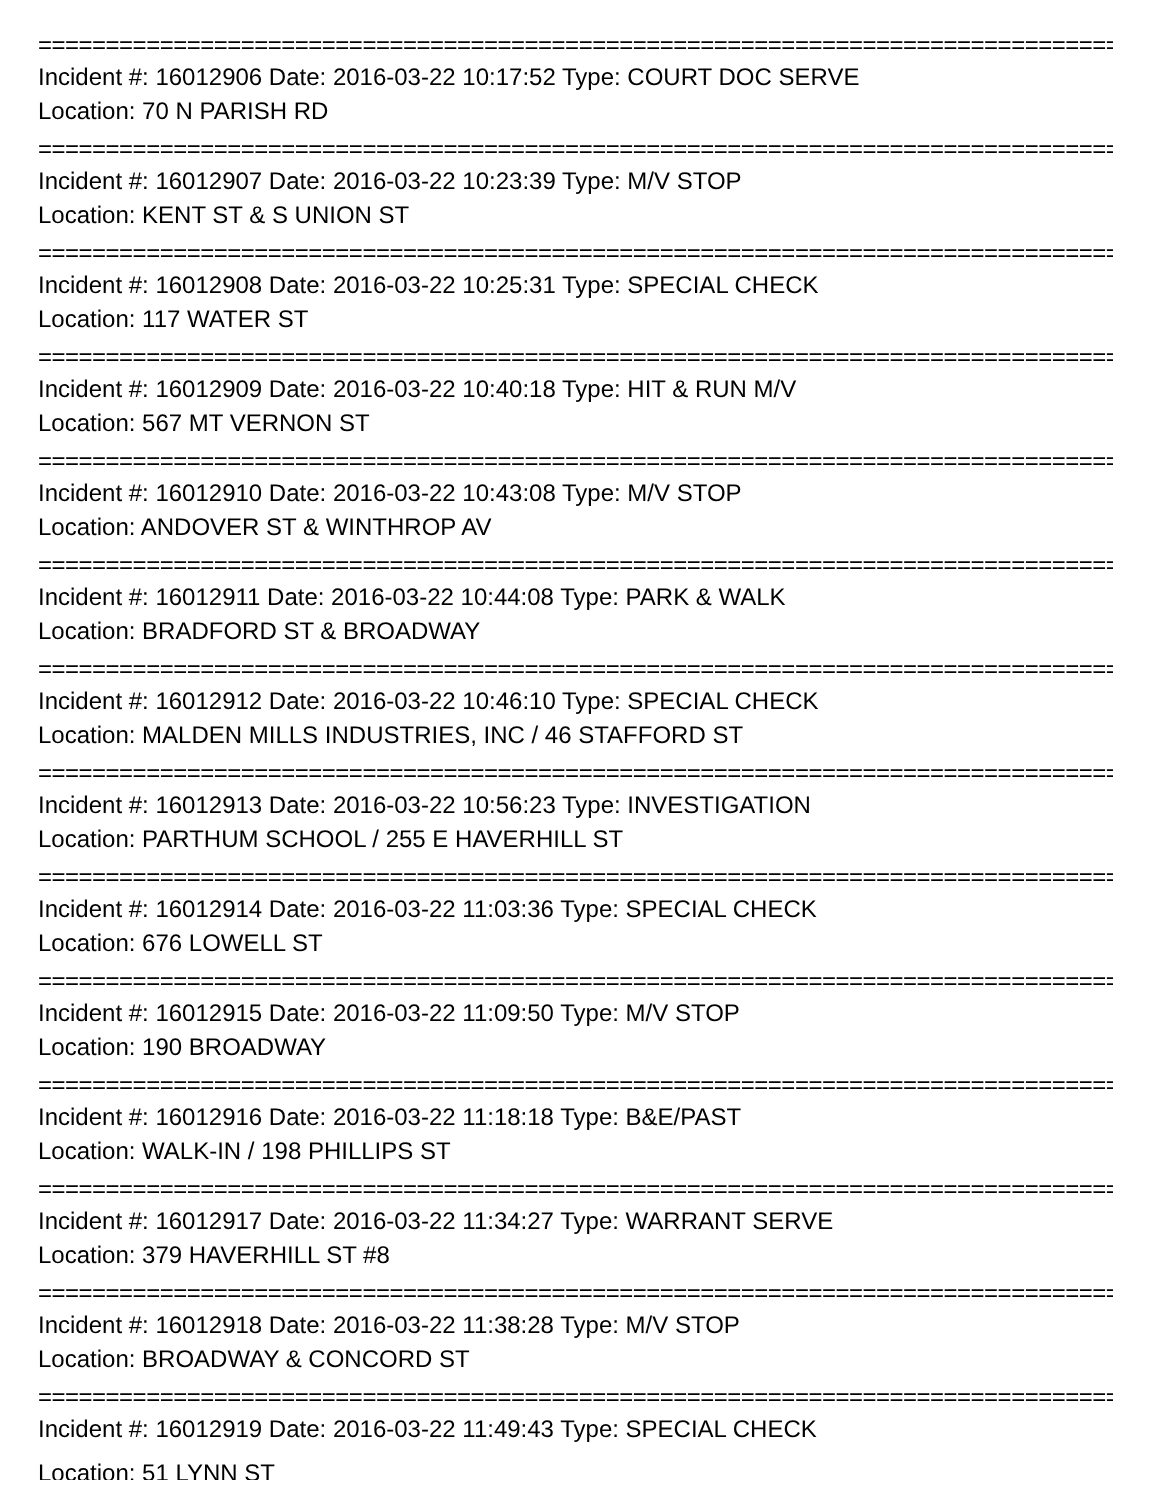================================================================================
Incident #: 16012906 Date: 2016-03-22 10:17:52 Type: COURT DOC SERVE
Location: 70 N PARISH RD
================================================================================
Incident #: 16012907 Date: 2016-03-22 10:23:39 Type: M/V STOP
Location: KENT ST & S UNION ST
================================================================================
Incident #: 16012908 Date: 2016-03-22 10:25:31 Type: SPECIAL CHECK
Location: 117 WATER ST
================================================================================
Incident #: 16012909 Date: 2016-03-22 10:40:18 Type: HIT & RUN M/V
Location: 567 MT VERNON ST
================================================================================
Incident #: 16012910 Date: 2016-03-22 10:43:08 Type: M/V STOP
Location: ANDOVER ST & WINTHROP AV
================================================================================
Incident #: 16012911 Date: 2016-03-22 10:44:08 Type: PARK & WALK
Location: BRADFORD ST & BROADWAY
================================================================================
Incident #: 16012912 Date: 2016-03-22 10:46:10 Type: SPECIAL CHECK
Location: MALDEN MILLS INDUSTRIES, INC / 46 STAFFORD ST
================================================================================
Incident #: 16012913 Date: 2016-03-22 10:56:23 Type: INVESTIGATION
Location: PARTHUM SCHOOL / 255 E HAVERHILL ST
================================================================================
Incident #: 16012914 Date: 2016-03-22 11:03:36 Type: SPECIAL CHECK
Location: 676 LOWELL ST
================================================================================
Incident #: 16012915 Date: 2016-03-22 11:09:50 Type: M/V STOP
Location: 190 BROADWAY
================================================================================
Incident #: 16012916 Date: 2016-03-22 11:18:18 Type: B&E/PAST
Location: WALK-IN / 198 PHILLIPS ST
================================================================================
Incident #: 16012917 Date: 2016-03-22 11:34:27 Type: WARRANT SERVE
Location: 379 HAVERHILL ST #8
================================================================================
Incident #: 16012918 Date: 2016-03-22 11:38:28 Type: M/V STOP
Location: BROADWAY & CONCORD ST
================================================================================
Incident #: 16012919 Date: 2016-03-22 11:49:43 Type: SPECIAL CHECK
Location: 51 LYNN ST